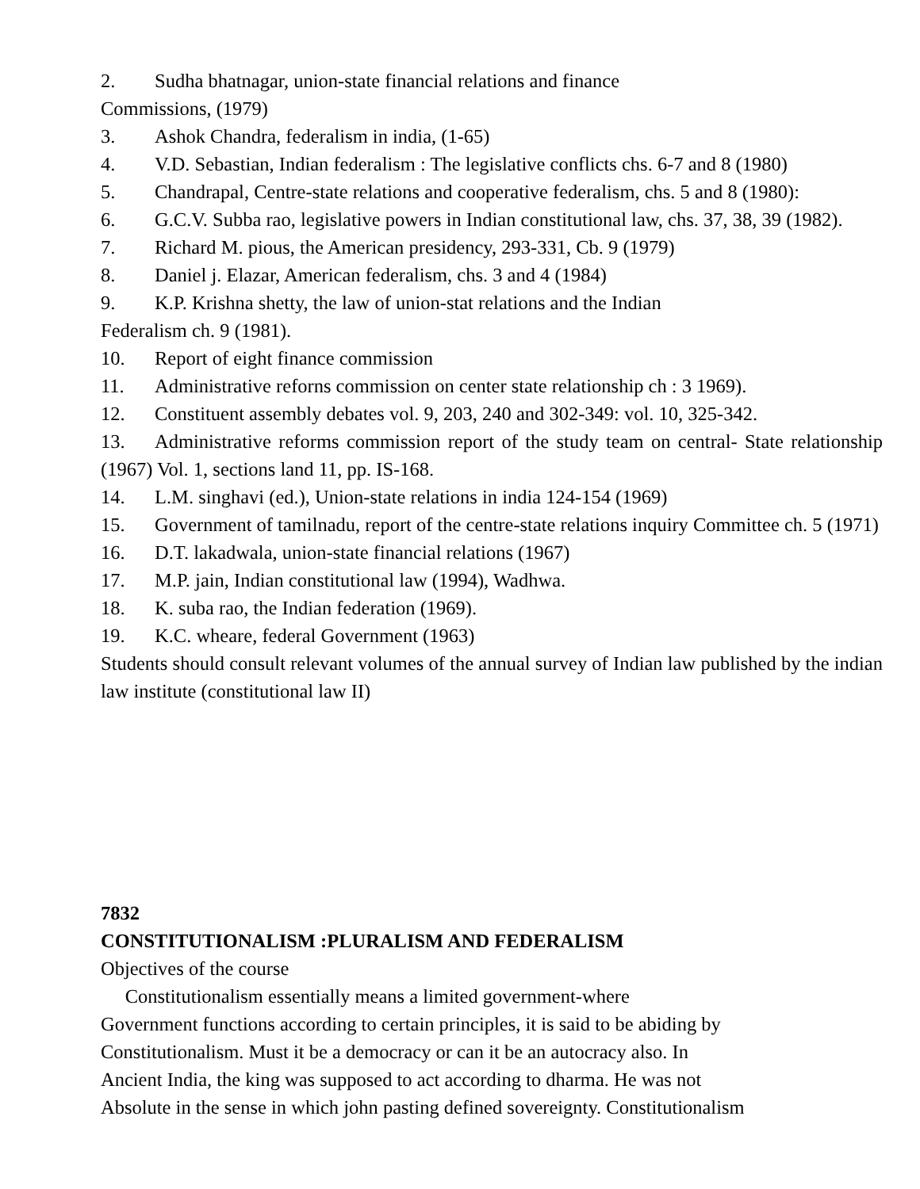2. Sudha bhatnagar, union-state financial relations and finance
Commissions, (1979)
3. Ashok Chandra, federalism in india, (1-65)
4. V.D. Sebastian, Indian federalism : The legislative conflicts chs. 6-7 and 8 (1980)
5. Chandrapal, Centre-state relations and cooperative federalism, chs. 5 and 8 (1980):
6. G.C.V. Subba rao, legislative powers in Indian constitutional law, chs. 37, 38, 39 (1982).
7. Richard M. pious, the American presidency, 293-331, Cb. 9 (1979)
8. Daniel j. Elazar, American federalism, chs. 3 and 4 (1984)
9. K.P. Krishna shetty, the law of union-stat relations and the Indian
Federalism ch. 9 (1981).
10. Report of eight finance commission
11. Administrative reforns commission on center state relationship ch : 3 1969).
12. Constituent assembly debates vol. 9, 203, 240 and 302-349: vol. 10, 325-342.
13. Administrative reforms commission report of the study team on central- State relationship (1967) Vol. 1, sections land 11, pp. IS-168.
14. L.M. singhavi (ed.), Union-state relations in india 124-154 (1969)
15. Government of tamilnadu, report of the centre-state relations inquiry Committee ch. 5 (1971)
16. D.T. lakadwala, union-state financial relations (1967)
17. M.P. jain, Indian constitutional law (1994), Wadhwa.
18. K. suba rao, the Indian federation (1969).
19. K.C. wheare, federal Government (1963)
Students should consult relevant volumes of the annual survey of Indian law published by the indian law institute (constitutional law II)
7832
CONSTITUTIONALISM :PLURALISM AND FEDERALISM
Objectives of the course
Constitutionalism essentially means a limited government-where
Government functions according to certain principles, it is said to be abiding by
Constitutionalism. Must it be a democracy or can it be an autocracy also. In
Ancient India, the king was supposed to act according to dharma. He was not
Absolute in the sense in which john pasting defined sovereignty. Constitutionalism